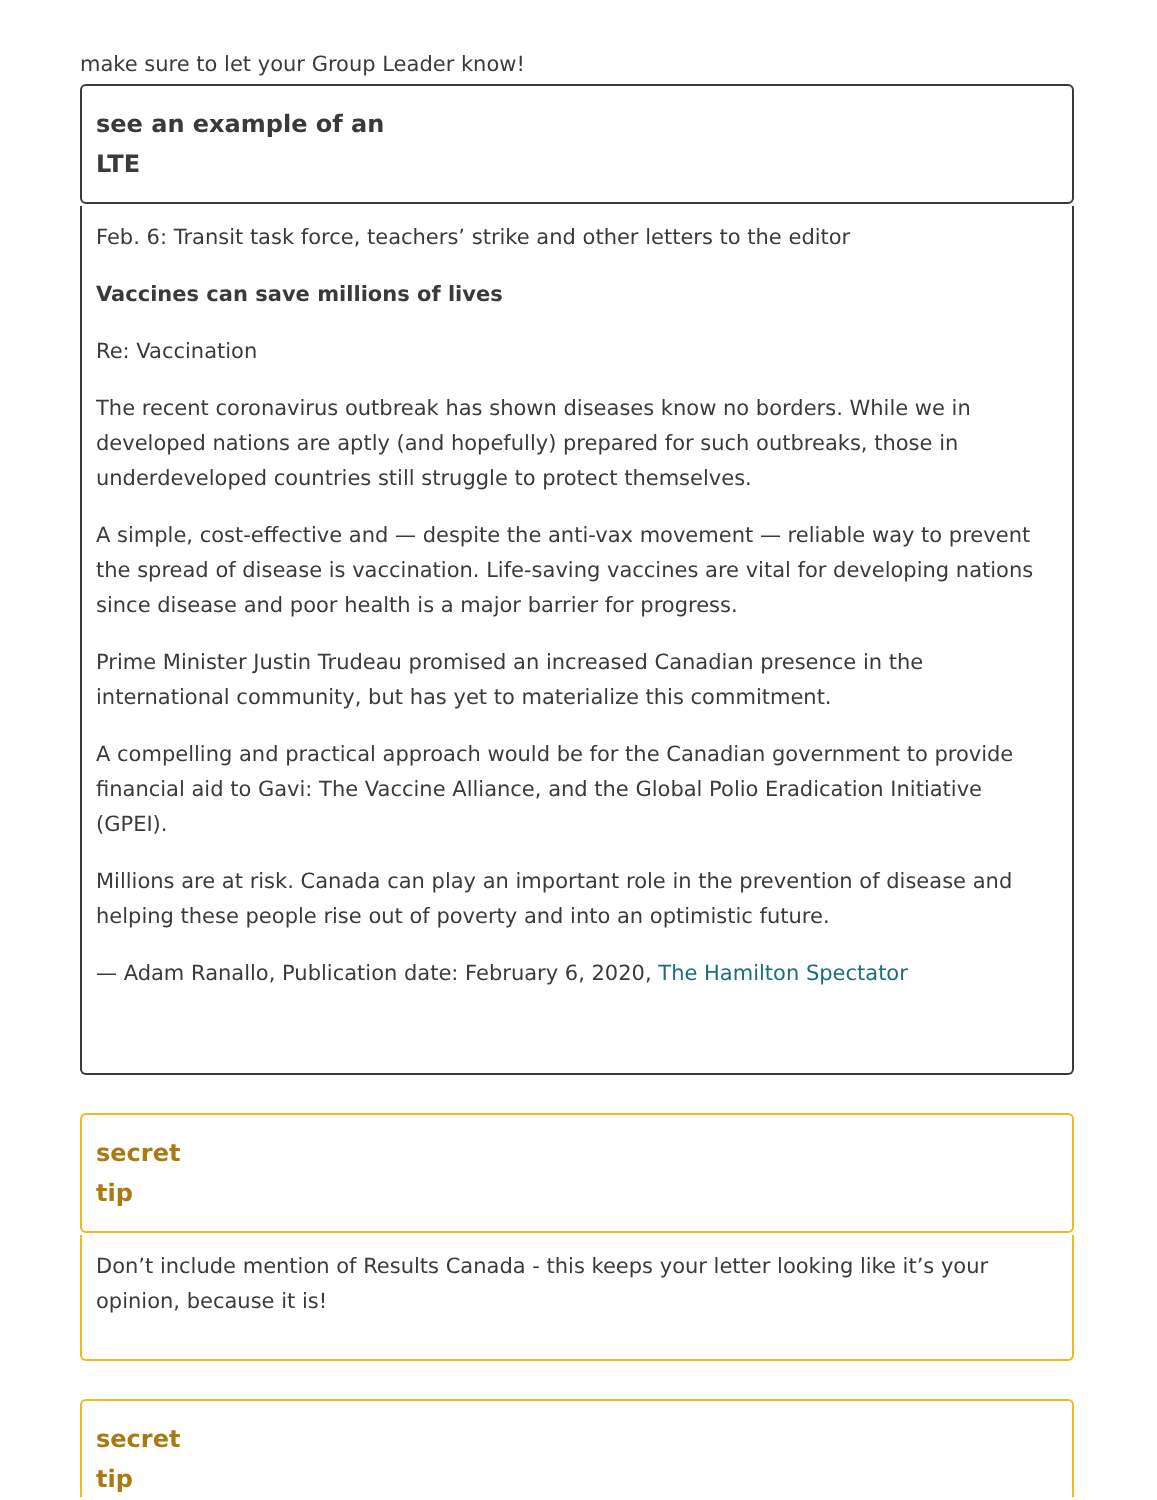make sure to let your Group Leader know!
see an example of an
LTE
Feb. 6: Transit task force, teachers’ strike and other letters to the editor
Vaccines can save millions of lives
Re: Vaccination
The recent coronavirus outbreak has shown diseases know no borders. While we in developed nations are aptly (and hopefully) prepared for such outbreaks, those in underdeveloped countries still struggle to protect themselves.
A simple, cost-effective and — despite the anti-vax movement — reliable way to prevent the spread of disease is vaccination. Life-saving vaccines are vital for developing nations since disease and poor health is a major barrier for progress.
Prime Minister Justin Trudeau promised an increased Canadian presence in the international community, but has yet to materialize this commitment.
A compelling and practical approach would be for the Canadian government to provide financial aid to Gavi: The Vaccine Alliance, and the Global Polio Eradication Initiative (GPEI).
Millions are at risk. Canada can play an important role in the prevention of disease and helping these people rise out of poverty and into an optimistic future.
— Adam Ranallo, Publication date: February 6, 2020, The Hamilton Spectator
secret
tip
Don’t include mention of Results Canada - this keeps your letter looking like it’s your opinion, because it is!
secret
tip